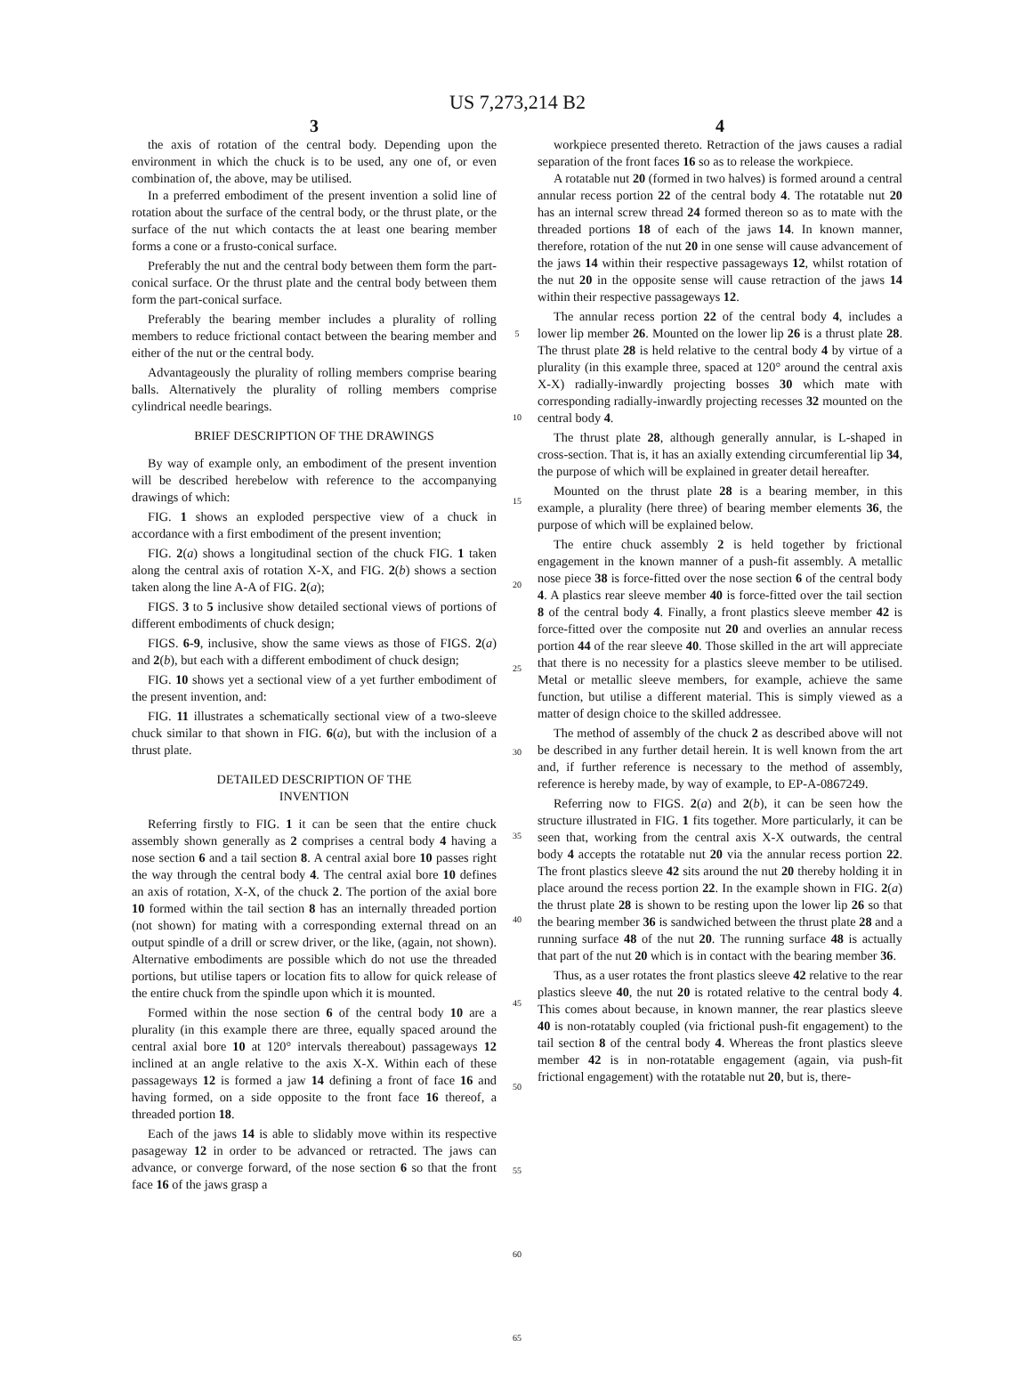US 7,273,214 B2
3
the axis of rotation of the central body. Depending upon the environment in which the chuck is to be used, any one of, or even combination of, the above, may be utilised.
In a preferred embodiment of the present invention a solid line of rotation about the surface of the central body, or the thrust plate, or the surface of the nut which contacts the at least one bearing member forms a cone or a frusto-conical surface.
Preferably the nut and the central body between them form the part-conical surface. Or the thrust plate and the central body between them form the part-conical surface.
Preferably the bearing member includes a plurality of rolling members to reduce frictional contact between the bearing member and either of the nut or the central body.
Advantageously the plurality of rolling members comprise bearing balls. Alternatively the plurality of rolling members comprise cylindrical needle bearings.
BRIEF DESCRIPTION OF THE DRAWINGS
By way of example only, an embodiment of the present invention will be described herebelow with reference to the accompanying drawings of which:
FIG. 1 shows an exploded perspective view of a chuck in accordance with a first embodiment of the present invention;
FIG. 2(a) shows a longitudinal section of the chuck FIG. 1 taken along the central axis of rotation X-X, and FIG. 2(b) shows a section taken along the line A-A of FIG. 2(a);
FIGS. 3 to 5 inclusive show detailed sectional views of portions of different embodiments of chuck design;
FIGS. 6-9, inclusive, show the same views as those of FIGS. 2(a) and 2(b), but each with a different embodiment of chuck design;
FIG. 10 shows yet a sectional view of a yet further embodiment of the present invention, and:
FIG. 11 illustrates a schematically sectional view of a two-sleeve chuck similar to that shown in FIG. 6(a), but with the inclusion of a thrust plate.
DETAILED DESCRIPTION OF THE
INVENTION
Referring firstly to FIG. 1 it can be seen that the entire chuck assembly shown generally as 2 comprises a central body 4 having a nose section 6 and a tail section 8. A central axial bore 10 passes right the way through the central body 4. The central axial bore 10 defines an axis of rotation, X-X, of the chuck 2. The portion of the axial bore 10 formed within the tail section 8 has an internally threaded portion (not shown) for mating with a corresponding external thread on an output spindle of a drill or screw driver, or the like, (again, not shown). Alternative embodiments are possible which do not use the threaded portions, but utilise tapers or location fits to allow for quick release of the entire chuck from the spindle upon which it is mounted.
Formed within the nose section 6 of the central body 10 are a plurality (in this example there are three, equally spaced around the central axial bore 10 at 120° intervals thereabout) passageways 12 inclined at an angle relative to the axis X-X. Within each of these passageways 12 is formed a jaw 14 defining a front of face 16 and having formed, on a side opposite to the front face 16 thereof, a threaded portion 18.
Each of the jaws 14 is able to slidably move within its respective pasageway 12 in order to be advanced or retracted. The jaws can advance, or converge forward, of the nose section 6 so that the front face 16 of the jaws grasp a
5
10
15
20
25
30
35
40
45
50
55
60
65
4
workpiece presented thereto. Retraction of the jaws causes a radial separation of the front faces 16 so as to release the workpiece.
A rotatable nut 20 (formed in two halves) is formed around a central annular recess portion 22 of the central body 4. The rotatable nut 20 has an internal screw thread 24 formed thereon so as to mate with the threaded portions 18 of each of the jaws 14. In known manner, therefore, rotation of the nut 20 in one sense will cause advancement of the jaws 14 within their respective passageways 12, whilst rotation of the nut 20 in the opposite sense will cause retraction of the jaws 14 within their respective passageways 12.
The annular recess portion 22 of the central body 4, includes a lower lip member 26. Mounted on the lower lip 26 is a thrust plate 28. The thrust plate 28 is held relative to the central body 4 by virtue of a plurality (in this example three, spaced at 120° around the central axis X-X) radially-inwardly projecting bosses 30 which mate with corresponding radially-inwardly projecting recesses 32 mounted on the central body 4.
The thrust plate 28, although generally annular, is L-shaped in cross-section. That is, it has an axially extending circumferential lip 34, the purpose of which will be explained in greater detail hereafter.
Mounted on the thrust plate 28 is a bearing member, in this example, a plurality (here three) of bearing member elements 36, the purpose of which will be explained below.
The entire chuck assembly 2 is held together by frictional engagement in the known manner of a push-fit assembly. A metallic nose piece 38 is force-fitted over the nose section 6 of the central body 4. A plastics rear sleeve member 40 is force-fitted over the tail section 8 of the central body 4. Finally, a front plastics sleeve member 42 is force-fitted over the composite nut 20 and overlies an annular recess portion 44 of the rear sleeve 40. Those skilled in the art will appreciate that there is no necessity for a plastics sleeve member to be utilised. Metal or metallic sleeve members, for example, achieve the same function, but utilise a different material. This is simply viewed as a matter of design choice to the skilled addressee.
The method of assembly of the chuck 2 as described above will not be described in any further detail herein. It is well known from the art and, if further reference is necessary to the method of assembly, reference is hereby made, by way of example, to EP-A-0867249.
Referring now to FIGS. 2(a) and 2(b), it can be seen how the structure illustrated in FIG. 1 fits together. More particularly, it can be seen that, working from the central axis X-X outwards, the central body 4 accepts the rotatable nut 20 via the annular recess portion 22. The front plastics sleeve 42 sits around the nut 20 thereby holding it in place around the recess portion 22. In the example shown in FIG. 2(a) the thrust plate 28 is shown to be resting upon the lower lip 26 so that the bearing member 36 is sandwiched between the thrust plate 28 and a running surface 48 of the nut 20. The running surface 48 is actually that part of the nut 20 which is in contact with the bearing member 36.
Thus, as a user rotates the front plastics sleeve 42 relative to the rear plastics sleeve 40, the nut 20 is rotated relative to the central body 4. This comes about because, in known manner, the rear plastics sleeve 40 is non-rotatably coupled (via frictional push-fit engagement) to the tail section 8 of the central body 4. Whereas the front plastics sleeve member 42 is in non-rotatable engagement (again, via push-fit frictional engagement) with the rotatable nut 20, but is, there-